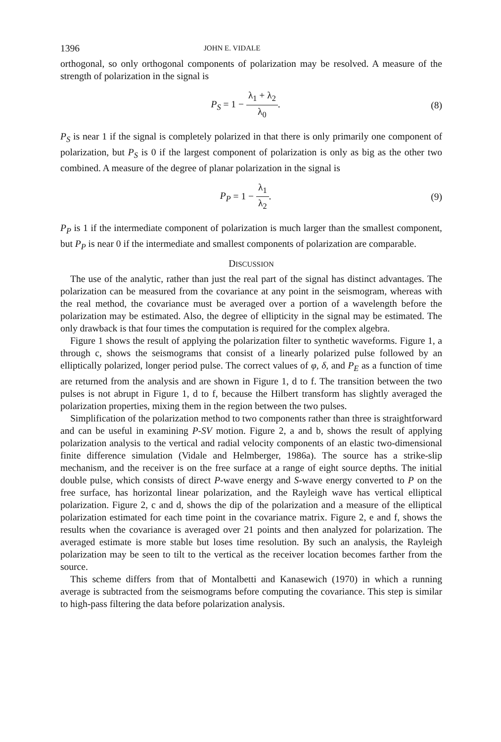1396 JOHN E. VIDALE
orthogonal, so only orthogonal components of polarization may be resolved. A measure of the strength of polarization in the signal is
P<sub>S</sub> = 1 − λ<sub>1</sub> + λ<sub>2</sub> λ<sub>0</sub>. (8)
P<sub>S</sub> is near 1 if the signal is completely polarized in that there is only primarily one component of polarization, but P<sub>S</sub> is 0 if the largest component of polarization is only as big as the other two combined. A measure of the degree of planar polarization in the signal is
P<sub>P</sub> = 1 − λ<sub>1</sub> λ<sub>2</sub>. (9)
P<sub>P</sub> is 1 if the intermediate component of polarization is much larger than the smallest component, but P<sub>P</sub> is near 0 if the intermediate and smallest components of polarization are comparable.
DISCUSSION
The use of the analytic, rather than just the real part of the signal has distinct advantages. The polarization can be measured from the covariance at any point in the seismogram, whereas with the real method, the covariance must be averaged over a portion of a wavelength before the polarization may be estimated. Also, the degree of ellipticity in the signal may be estimated. The only drawback is that four times the computation is required for the complex algebra.
Figure 1 shows the result of applying the polarization filter to synthetic waveforms. Figure 1, a through c, shows the seismograms that consist of a linearly polarized pulse followed by an elliptically polarized, longer period pulse. The correct values of φ, δ, and P<sub>E</sub> as a function of time are returned from the analysis and are shown in Figure 1, d to f. The transition between the two pulses is not abrupt in Figure 1, d to f, because the Hilbert transform has slightly averaged the polarization properties, mixing them in the region between the two pulses.
Simplification of the polarization method to two components rather than three is straightforward and can be useful in examining P-SV motion. Figure 2, a and b, shows the result of applying polarization analysis to the vertical and radial velocity components of an elastic two-dimensional finite difference simulation (Vidale and Helmberger, 1986a). The source has a strike-slip mechanism, and the receiver is on the free surface at a range of eight source depths. The initial double pulse, which consists of direct P-wave energy and S-wave energy converted to P on the free surface, has horizontal linear polarization, and the Rayleigh wave has vertical elliptical polarization. Figure 2, c and d, shows the dip of the polarization and a measure of the elliptical polarization estimated for each time point in the covariance matrix. Figure 2, e and f, shows the results when the covariance is averaged over 21 points and then analyzed for polarization. The averaged estimate is more stable but loses time resolution. By such an analysis, the Rayleigh polarization may be seen to tilt to the vertical as the receiver location becomes farther from the source.
This scheme differs from that of Montalbetti and Kanasewich (1970) in which a running average is subtracted from the seismograms before computing the covariance. This step is similar to high-pass filtering the data before polarization analysis.